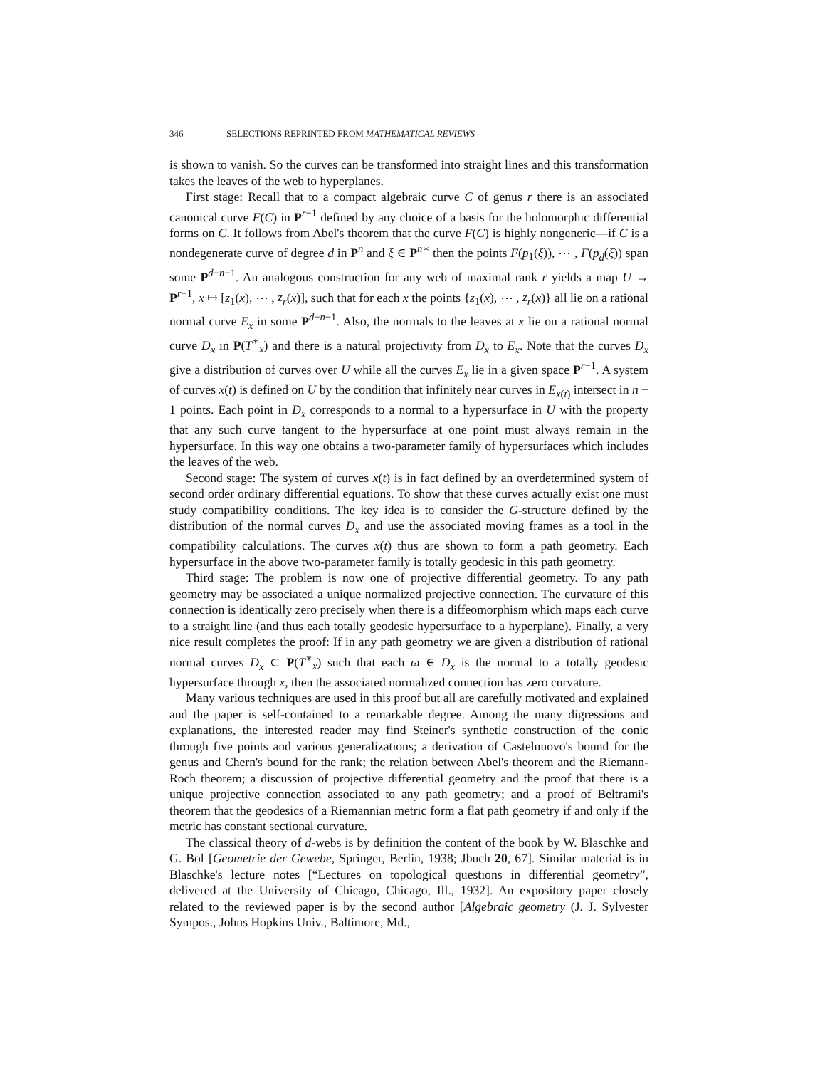346 SELECTIONS REPRINTED FROM MATHEMATICAL REVIEWS
is shown to vanish. So the curves can be transformed into straight lines and this transformation takes the leaves of the web to hyperplanes.
First stage: Recall that to a compact algebraic curve C of genus r there is an associated canonical curve F(C) in P<sup>r−1</sup> defined by any choice of a basis for the holomorphic differential forms on C. It follows from Abel's theorem that the curve F(C) is highly nongeneric—if C is a nondegenerate curve of degree d in P<sup>n</sup> and ξ ∈ P<sup>n∗</sup> then the points F(p<sub>1</sub>(ξ)), ⋯ , F(p<sub>d</sub>(ξ)) span some P<sup>d−n−1</sup>. An analogous construction for any web of maximal rank r yields a map U → P<sup>r−1</sup>, x ↦ [z<sub>1</sub>(x), ⋯ , z<sub>r</sub>(x)], such that for each x the points {z<sub>1</sub>(x), ⋯ , z<sub>r</sub>(x)} all lie on a rational normal curve E<sub>x</sub> in some P<sup>d−n−1</sup>. Also, the normals to the leaves at x lie on a rational normal curve D<sub>x</sub> in P(T<sup>∗</sup><sub>x</sub>) and there is a natural projectivity from D<sub>x</sub> to E<sub>x</sub>. Note that the curves D<sub>x</sub> give a distribution of curves over U while all the curves E<sub>x</sub> lie in a given space P<sup>r−1</sup>. A system of curves x(t) is defined on U by the condition that infinitely near curves in E<sub>x(t)</sub> intersect in n − 1 points. Each point in D<sub>x</sub> corresponds to a normal to a hypersurface in U with the property that any such curve tangent to the hypersurface at one point must always remain in the hypersurface. In this way one obtains a two-parameter family of hypersurfaces which includes the leaves of the web.
Second stage: The system of curves x(t) is in fact defined by an overdetermined system of second order ordinary differential equations. To show that these curves actually exist one must study compatibility conditions. The key idea is to consider the G-structure defined by the distribution of the normal curves D<sub>x</sub> and use the associated moving frames as a tool in the compatibility calculations. The curves x(t) thus are shown to form a path geometry. Each hypersurface in the above two-parameter family is totally geodesic in this path geometry.
Third stage: The problem is now one of projective differential geometry. To any path geometry may be associated a unique normalized projective connection. The curvature of this connection is identically zero precisely when there is a diffeomorphism which maps each curve to a straight line (and thus each totally geodesic hypersurface to a hyperplane). Finally, a very nice result completes the proof: If in any path geometry we are given a distribution of rational normal curves D<sub>x</sub> ⊂ P(T<sup>∗</sup><sub>x</sub>) such that each ω ∈ D<sub>x</sub> is the normal to a totally geodesic hypersurface through x, then the associated normalized connection has zero curvature.
Many various techniques are used in this proof but all are carefully motivated and explained and the paper is self-contained to a remarkable degree. Among the many digressions and explanations, the interested reader may find Steiner's synthetic construction of the conic through five points and various generalizations; a derivation of Castelnuovo's bound for the genus and Chern's bound for the rank; the relation between Abel's theorem and the Riemann-Roch theorem; a discussion of projective differential geometry and the proof that there is a unique projective connection associated to any path geometry; and a proof of Beltrami's theorem that the geodesics of a Riemannian metric form a flat path geometry if and only if the metric has constant sectional curvature.
The classical theory of d-webs is by definition the content of the book by W. Blaschke and G. Bol [Geometrie der Gewebe, Springer, Berlin, 1938; Jbuch 20, 67]. Similar material is in Blaschke's lecture notes [“Lectures on topological questions in differential geometry”, delivered at the University of Chicago, Chicago, Ill., 1932]. An expository paper closely related to the reviewed paper is by the second author [Algebraic geometry (J. J. Sylvester Sympos., Johns Hopkins Univ., Baltimore, Md.,